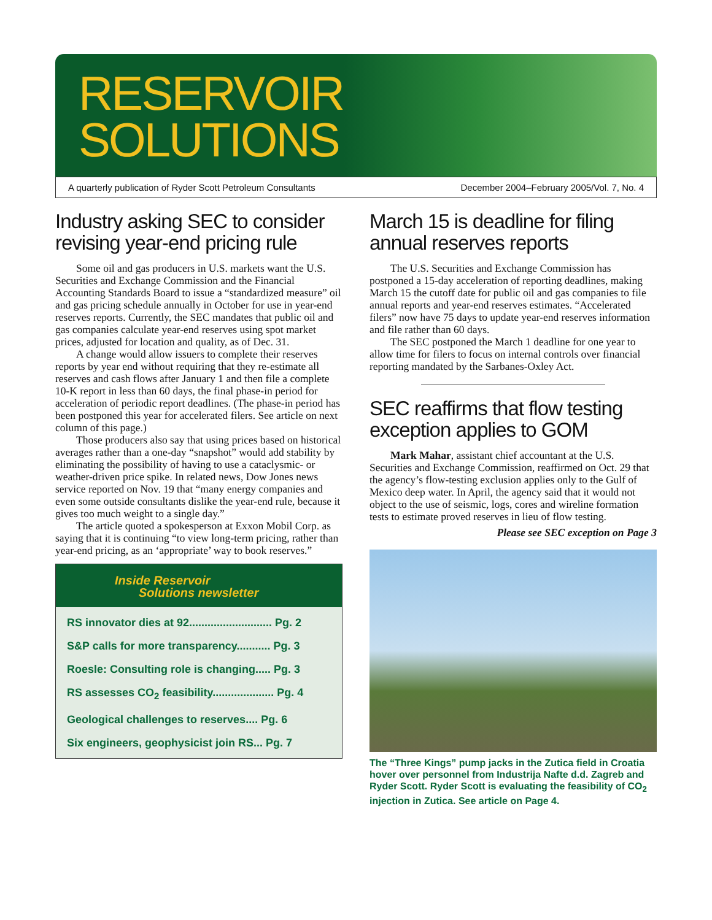RESERVOIR
SOLUTIONS
A quarterly publication of Ryder Scott Petroleum Consultants December 2004–February 2005/Vol. 7, No. 4
Industry asking SEC to consider revising year-end pricing rule
Some oil and gas producers in U.S. markets want the U.S. Securities and Exchange Commission and the Financial Accounting Standards Board to issue a “standardized measure” oil and gas pricing schedule annually in October for use in year-end reserves reports. Currently, the SEC mandates that public oil and gas companies calculate year-end reserves using spot market prices, adjusted for location and quality, as of Dec. 31.
A change would allow issuers to complete their reserves reports by year end without requiring that they re-estimate all reserves and cash flows after January 1 and then file a complete 10-K report in less than 60 days, the final phase-in period for acceleration of periodic report deadlines. (The phase-in period has been postponed this year for accelerated filers. See article on next column of this page.)
Those producers also say that using prices based on historical averages rather than a one-day “snapshot” would add stability by eliminating the possibility of having to use a cataclysmic- or weather-driven price spike. In related news, Dow Jones news service reported on Nov. 19 that “many energy companies and even some outside consultants dislike the year-end rule, because it gives too much weight to a single day.”
The article quoted a spokesperson at Exxon Mobil Corp. as saying that it is continuing “to view long-term pricing, rather than year-end pricing, as an ‘appropriate’ way to book reserves.”
Inside Reservoir
Solutions newsletter
RS innovator dies at 92........................... Pg. 2
S&P calls for more transparency........... Pg. 3
Roesle: Consulting role is changing..... Pg. 3
RS assesses CO<sub>2</sub> feasibility.................... Pg. 4
Geological challenges to reserves.... Pg. 6
Six engineers, geophysicist join RS... Pg. 7
March 15 is deadline for filing annual reserves reports
The U.S. Securities and Exchange Commission has postponed a 15-day acceleration of reporting deadlines, making March 15 the cutoff date for public oil and gas companies to file annual reports and year-end reserves estimates. “Accelerated filers” now have 75 days to update year-end reserves information and file rather than 60 days.
The SEC postponed the March 1 deadline for one year to allow time for filers to focus on internal controls over financial reporting mandated by the Sarbanes-Oxley Act.
SEC reaffirms that flow testing exception applies to GOM
Mark Mahar, assistant chief accountant at the U.S. Securities and Exchange Commission, reaffirmed on Oct. 29 that the agency’s flow-testing exclusion applies only to the Gulf of Mexico deep water. In April, the agency said that it would not object to the use of seismic, logs, cores and wireline formation tests to estimate proved reserves in lieu of flow testing.
Please see SEC exception on Page 3
The “Three Kings” pump jacks in the Zutica field in Croatia hover over personnel from Industrija Nafte d.d. Zagreb and Ryder Scott. Ryder Scott is evaluating the feasibility of CO<sub>2</sub> injection in Zutica. See article on Page 4.